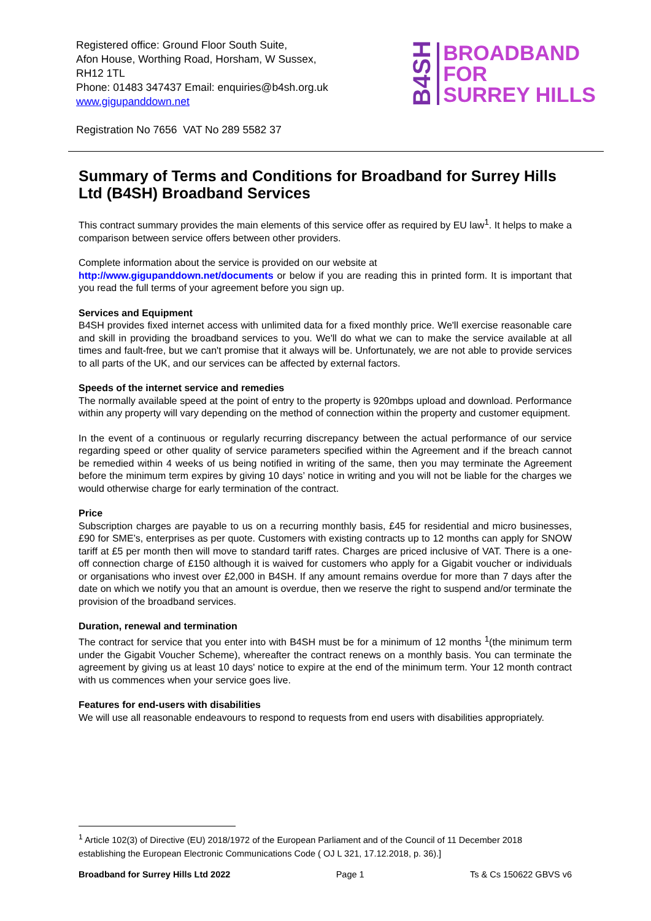Registered office: Ground Floor South Suite,
Afon House, Worthing Road, Horsham, W Sussex,
RH12 1TL
Phone: 01483 347437 Email: enquiries@b4sh.org.uk
www.gigupanddown.net
B4SH
BROADBAND
FOR
SURREY HILLS
Registration No 7656 VAT No 289 5582 37
Summary of Terms and Conditions for Broadband for Surrey Hills Ltd (B4SH) Broadband Services
This contract summary provides the main elements of this service offer as required by EU law<sup>1</sup>. It helps to make a comparison between service offers between other providers.
Complete information about the service is provided on our website at
http://www.gigupanddown.net/documents or below if you are reading this in printed form. It is important that you read the full terms of your agreement before you sign up.
Services and Equipment
B4SH provides fixed internet access with unlimited data for a fixed monthly price. We'll exercise reasonable care and skill in providing the broadband services to you. We'll do what we can to make the service available at all times and fault-free, but we can't promise that it always will be. Unfortunately, we are not able to provide services to all parts of the UK, and our services can be affected by external factors.
Speeds of the internet service and remedies
The normally available speed at the point of entry to the property is 920mbps upload and download. Performance within any property will vary depending on the method of connection within the property and customer equipment.
In the event of a continuous or regularly recurring discrepancy between the actual performance of our service regarding speed or other quality of service parameters specified within the Agreement and if the breach cannot be remedied within 4 weeks of us being notified in writing of the same, then you may terminate the Agreement before the minimum term expires by giving 10 days’ notice in writing and you will not be liable for the charges we would otherwise charge for early termination of the contract.
Price
Subscription charges are payable to us on a recurring monthly basis, £45 for residential and micro businesses, £90 for SME’s, enterprises as per quote. Customers with existing contracts up to 12 months can apply for SNOW tariff at £5 per month then will move to standard tariff rates. Charges are priced inclusive of VAT. There is a one-off connection charge of £150 although it is waived for customers who apply for a Gigabit voucher or individuals or organisations who invest over £2,000 in B4SH. If any amount remains overdue for more than 7 days after the date on which we notify you that an amount is overdue, then we reserve the right to suspend and/or terminate the provision of the broadband services.
Duration, renewal and termination
The contract for service that you enter into with B4SH must be for a minimum of 12 months <sup>1</sup>(the minimum term under the Gigabit Voucher Scheme), whereafter the contract renews on a monthly basis. You can terminate the agreement by giving us at least 10 days' notice to expire at the end of the minimum term. Your 12 month contract with us commences when your service goes live.
Features for end-users with disabilities
We will use all reasonable endeavours to respond to requests from end users with disabilities appropriately.
<sup>1</sup> Article 102(3) of Directive (EU) 2018/1972 of the European Parliament and of the Council of 11 December 2018 establishing the European Electronic Communications Code ( OJ L 321, 17.12.2018, p. 36).]
Broadband for Surrey Hills Ltd 2022 Page 1 Ts & Cs 150622 GBVS v6